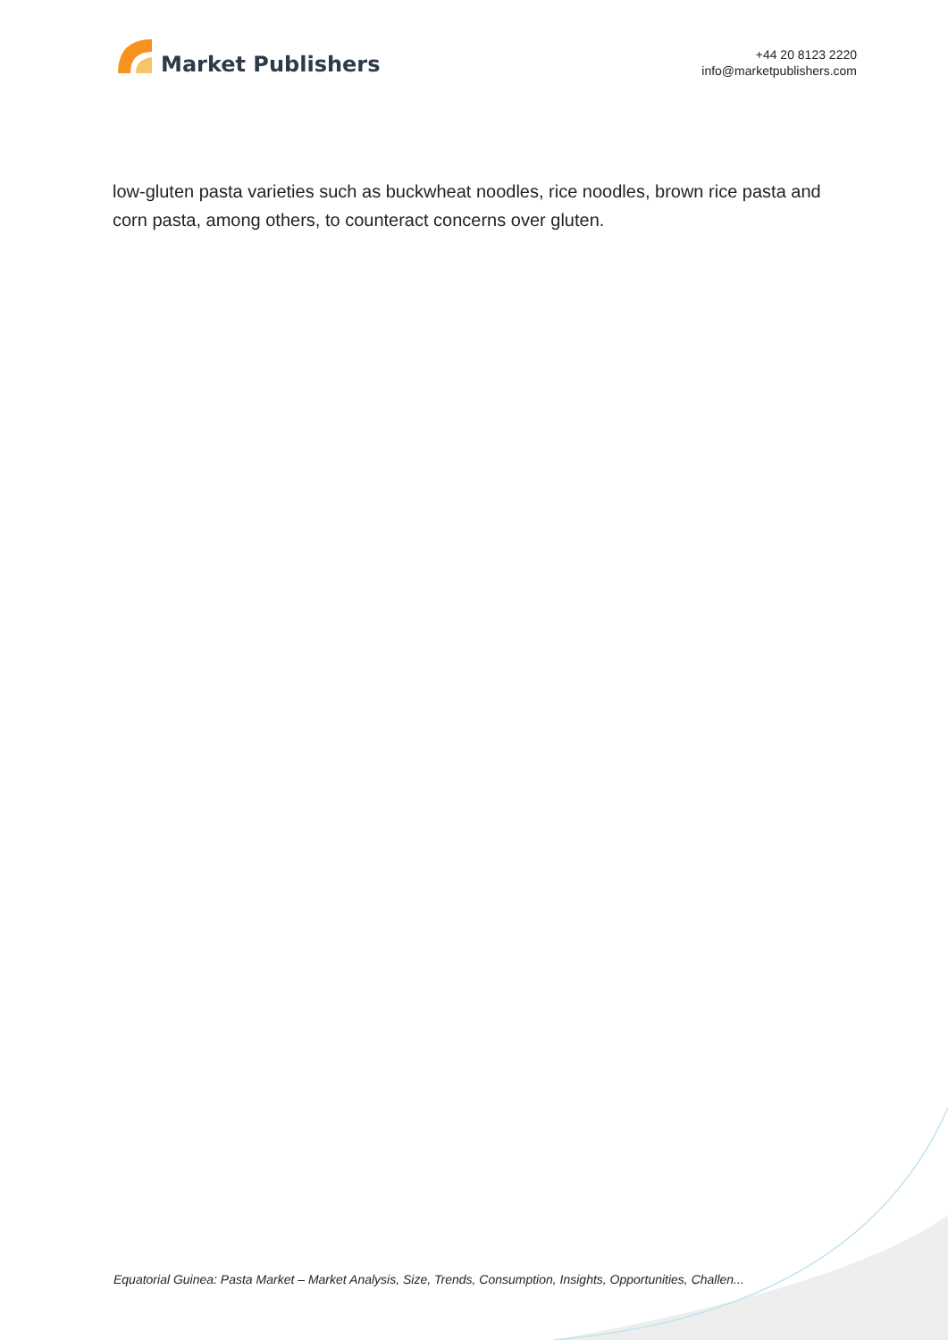Market Publishers
+44 20 8123 2220
info@marketpublishers.com
low-gluten pasta varieties such as buckwheat noodles, rice noodles, brown rice pasta and corn pasta, among others, to counteract concerns over gluten.
Equatorial Guinea: Pasta Market – Market Analysis, Size, Trends, Consumption, Insights, Opportunities, Challen...